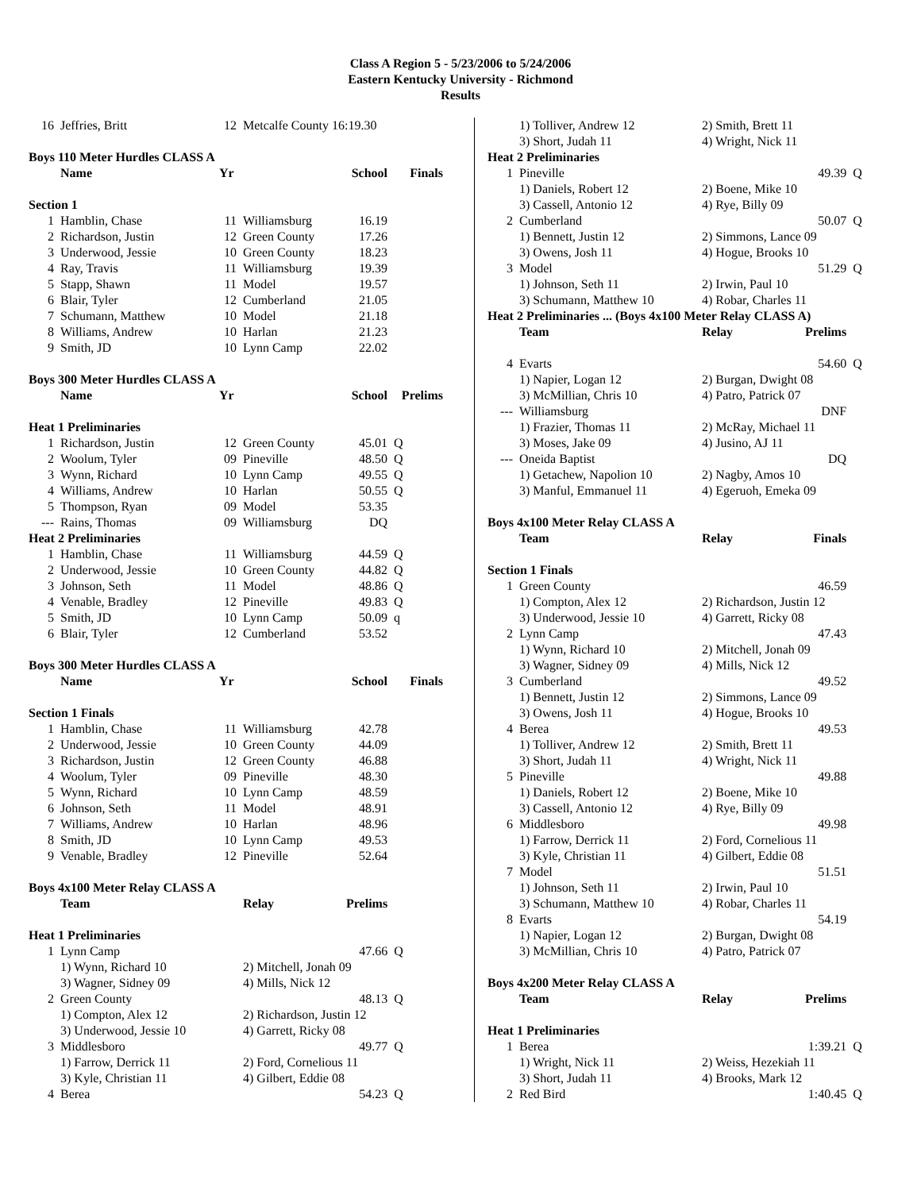Class A Region 5 - 5/23/2006 to 5/24/2006
Eastern Kentucky University - Richmond
Results
| 16 | Jeffries, Britt | 12 | Metcalfe County 16:19.30 | | |
| Boys 110 Meter Hurdles CLASS A | | | | | |
| | Name | Yr | | School | Finals |
| Section 1 | | | | | |
| 1 | Hamblin, Chase | 11 | Williamsburg | 16.19 | |
| 2 | Richardson, Justin | 12 | Green County | 17.26 | |
| 3 | Underwood, Jessie | 10 | Green County | 18.23 | |
| 4 | Ray, Travis | 11 | Williamsburg | 19.39 | |
| 5 | Stapp, Shawn | 11 | Model | 19.57 | |
| 6 | Blair, Tyler | 12 | Cumberland | 21.05 | |
| 7 | Schumann, Matthew | 10 | Model | 21.18 | |
| 8 | Williams, Andrew | 10 | Harlan | 21.23 | |
| 9 | Smith, JD | 10 | Lynn Camp | 22.02 | |
| Boys 300 Meter Hurdles CLASS A | | | | | |
| | Name | Yr | | School | Prelims |
| Heat 1 Preliminaries | | | | | |
| 1 | Richardson, Justin | 12 | Green County | 45.01 | Q |
| 2 | Woolum, Tyler | 09 | Pineville | 48.50 | Q |
| 3 | Wynn, Richard | 10 | Lynn Camp | 49.55 | Q |
| 4 | Williams, Andrew | 10 | Harlan | 50.55 | Q |
| 5 | Thompson, Ryan | 09 | Model | 53.35 | |
| --- | Rains, Thomas | 09 | Williamsburg | DQ | |
| Heat 2 Preliminaries | | | | | |
| 1 | Hamblin, Chase | 11 | Williamsburg | 44.59 | Q |
| 2 | Underwood, Jessie | 10 | Green County | 44.82 | Q |
| 3 | Johnson, Seth | 11 | Model | 48.86 | Q |
| 4 | Venable, Bradley | 12 | Pineville | 49.83 | Q |
| 5 | Smith, JD | 10 | Lynn Camp | 50.09 | q |
| 6 | Blair, Tyler | 12 | Cumberland | 53.52 | |
| Boys 300 Meter Hurdles CLASS A | | | | | |
| | Name | Yr | | School | Finals |
| Section 1 Finals | | | | | |
| 1 | Hamblin, Chase | 11 | Williamsburg | 42.78 | |
| 2 | Underwood, Jessie | 10 | Green County | 44.09 | |
| 3 | Richardson, Justin | 12 | Green County | 46.88 | |
| 4 | Woolum, Tyler | 09 | Pineville | 48.30 | |
| 5 | Wynn, Richard | 10 | Lynn Camp | 48.59 | |
| 6 | Johnson, Seth | 11 | Model | 48.91 | |
| 7 | Williams, Andrew | 10 | Harlan | 48.96 | |
| 8 | Smith, JD | 10 | Lynn Camp | 49.53 | |
| 9 | Venable, Bradley | 12 | Pineville | 52.64 | |
| Boys 4x100 Meter Relay CLASS A | | | | |
| | Team | Relay | Prelims | |
| Heat 1 Preliminaries | | | | |
| 1 | Lynn Camp | | 47.66 | Q |
| | 1) Wynn, Richard 10 | 2) Mitchell, Jonah 09 | | |
| | 3) Wagner, Sidney 09 | 4) Mills, Nick 12 | | |
| 2 | Green County | | 48.13 | Q |
| | 1) Compton, Alex 12 | 2) Richardson, Justin 12 | | |
| | 3) Underwood, Jessie 10 | 4) Garrett, Ricky 08 | | |
| 3 | Middlesboro | | 49.77 | Q |
| | 1) Farrow, Derrick 11 | 2) Ford, Cornelious 11 | | |
| | 3) Kyle, Christian 11 | 4) Gilbert, Eddie 08 | | |
| 4 | Berea | | 54.23 | Q |
| | 1) Tolliver, Andrew 12 | 2) Smith, Brett 11 | | |
| | 3) Short, Judah 11 | 4) Wright, Nick 11 | | |
| Heat 2 Preliminaries | | | | |
| 1 | Pineville | | 49.39 | Q |
| | 1) Daniels, Robert 12 | 2) Boene, Mike 10 | | |
| | 3) Cassell, Antonio 12 | 4) Rye, Billy 09 | | |
| 2 | Cumberland | | 50.07 | Q |
| | 1) Bennett, Justin 12 | 2) Simmons, Lance 09 | | |
| | 3) Owens, Josh 11 | 4) Hogue, Brooks 10 | | |
| 3 | Model | | 51.29 | Q |
| | 1) Johnson, Seth 11 | 2) Irwin, Paul 10 | | |
| | 3) Schumann, Matthew 10 | 4) Robar, Charles 11 | | |
| Heat 2 Preliminaries ... (Boys 4x100 Meter Relay CLASS A) | | | | |
| | Team | Relay | Prelims | |
| 4 | Evarts | | 54.60 | Q |
| | 1) Napier, Logan 12 | 2) Burgan, Dwight 08 | | |
| | 3) McMillian, Chris 10 | 4) Patro, Patrick 07 | | |
| --- | Williamsburg | | DNF | |
| | 1) Frazier, Thomas 11 | 2) McRay, Michael 11 | | |
| | 3) Moses, Jake 09 | 4) Jusino, AJ 11 | | |
| --- | Oneida Baptist | | DQ | |
| | 1) Getachew, Napolion 10 | 2) Nagby, Amos 10 | | |
| | 3) Manful, Emmanuel 11 | 4) Egeruoh, Emeka 09 | | |
| Boys 4x100 Meter Relay CLASS A | | | | |
| | Team | Relay | Finals | |
| Section 1 Finals | | | | |
| 1 | Green County | | 46.59 | |
| | 1) Compton, Alex 12 | 2) Richardson, Justin 12 | | |
| | 3) Underwood, Jessie 10 | 4) Garrett, Ricky 08 | | |
| 2 | Lynn Camp | | 47.43 | |
| | 1) Wynn, Richard 10 | 2) Mitchell, Jonah 09 | | |
| | 3) Wagner, Sidney 09 | 4) Mills, Nick 12 | | |
| 3 | Cumberland | | 49.52 | |
| | 1) Bennett, Justin 12 | 2) Simmons, Lance 09 | | |
| | 3) Owens, Josh 11 | 4) Hogue, Brooks 10 | | |
| 4 | Berea | | 49.53 | |
| | 1) Tolliver, Andrew 12 | 2) Smith, Brett 11 | | |
| | 3) Short, Judah 11 | 4) Wright, Nick 11 | | |
| 5 | Pineville | | 49.88 | |
| | 1) Daniels, Robert 12 | 2) Boene, Mike 10 | | |
| | 3) Cassell, Antonio 12 | 4) Rye, Billy 09 | | |
| 6 | Middlesboro | | 49.98 | |
| | 1) Farrow, Derrick 11 | 2) Ford, Cornelious 11 | | |
| | 3) Kyle, Christian 11 | 4) Gilbert, Eddie 08 | | |
| 7 | Model | | 51.51 | |
| | 1) Johnson, Seth 11 | 2) Irwin, Paul 10 | | |
| | 3) Schumann, Matthew 10 | 4) Robar, Charles 11 | | |
| 8 | Evarts | | 54.19 | |
| | 1) Napier, Logan 12 | 2) Burgan, Dwight 08 | | |
| | 3) McMillian, Chris 10 | 4) Patro, Patrick 07 | | |
| Boys 4x200 Meter Relay CLASS A | | | | |
| | Team | Relay | Prelims | |
| Heat 1 Preliminaries | | | | |
| 1 | Berea | | 1:39.21 | Q |
| | 1) Wright, Nick 11 | 2) Weiss, Hezekiah 11 | | |
| | 3) Short, Judah 11 | 4) Brooks, Mark 12 | | |
| 2 | Red Bird | | 1:40.45 | Q |